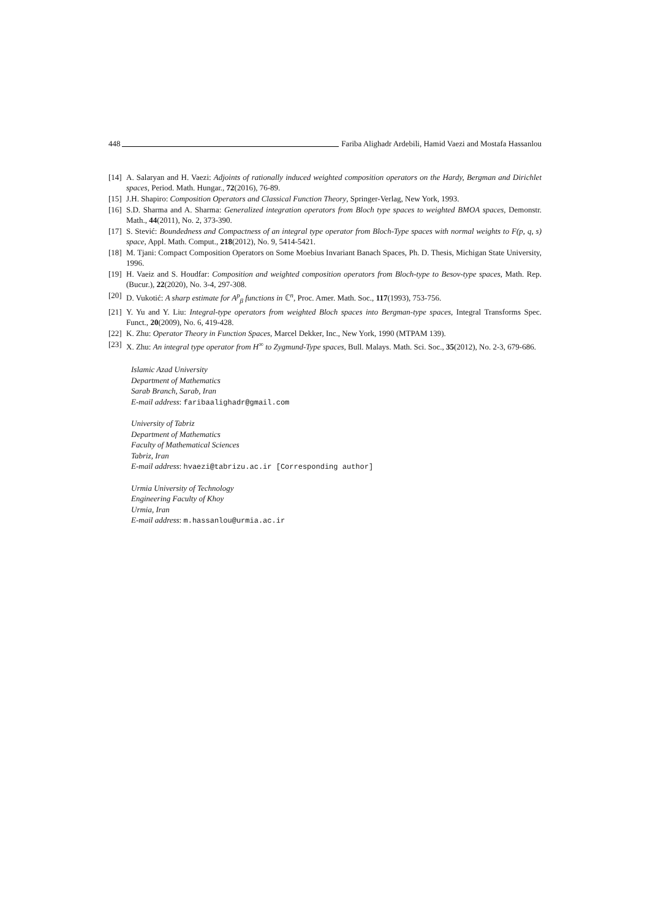448 Fariba Alighadr Ardebili, Hamid Vaezi and Mostafa Hassanlou
[14] A. Salaryan and H. Vaezi: Adjoints of rationally induced weighted composition operators on the Hardy, Bergman and Dirichlet spaces, Period. Math. Hungar., 72(2016), 76-89.
[15] J.H. Shapiro: Composition Operators and Classical Function Theory, Springer-Verlag, New York, 1993.
[16] S.D. Sharma and A. Sharma: Generalized integration operators from Bloch type spaces to weighted BMOA spaces, Demonstr. Math., 44(2011), No. 2, 373-390.
[17] S. Stević: Boundedness and Compactness of an integral type operator from Bloch-Type spaces with normal weights to F(p, q, s) space, Appl. Math. Comput., 218(2012), No. 9, 5414-5421.
[18] M. Tjani: Compact Composition Operators on Some Moebius Invariant Banach Spaces, Ph. D. Thesis, Michigan State University, 1996.
[19] H. Vaeiz and S. Houdfar: Composition and weighted composition operators from Bloch-type to Besov-type spaces, Math. Rep. (Bucur.), 22(2020), No. 3-4, 297-308.
[20] D. Vukotić: A sharp estimate for A<sup>p</sup><sub>β</sub> functions in ℂ<sup>n</sup>, Proc. Amer. Math. Soc., 117(1993), 753-756.
[21] Y. Yu and Y. Liu: Integral-type operators from weighted Bloch spaces into Bergman-type spaces, Integral Transforms Spec. Funct., 20(2009), No. 6, 419-428.
[22] K. Zhu: Operator Theory in Function Spaces, Marcel Dekker, Inc., New York, 1990 (MTPAM 139).
[23] X. Zhu: An integral type operator from H<sup>∞</sup> to Zygmund-Type spaces, Bull. Malays. Math. Sci. Soc., 35(2012), No. 2-3, 679-686.
Islamic Azad University
Department of Mathematics
Sarab Branch, Sarab, Iran
E-mail address: faribaalighadr@gmail.com
University of Tabriz
Department of Mathematics
Faculty of Mathematical Sciences
Tabriz, Iran
E-mail address: hvaezi@tabrizu.ac.ir [Corresponding author]
Urmia University of Technology
Engineering Faculty of Khoy
Urmia, Iran
E-mail address: m.hassanlou@urmia.ac.ir